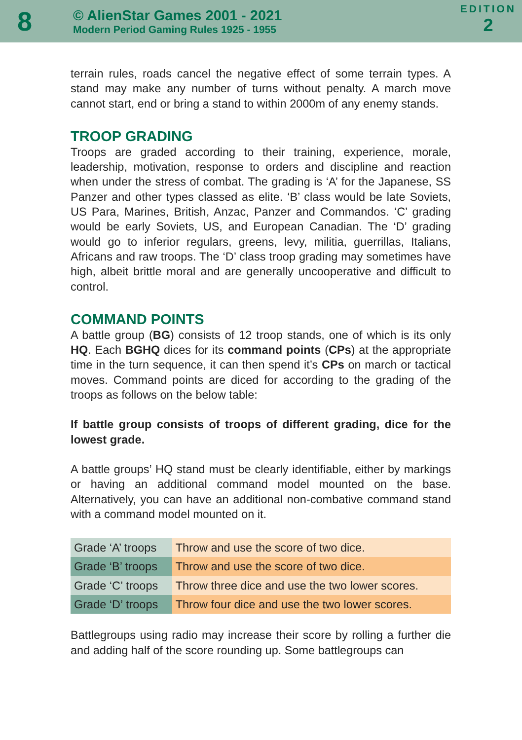8
© AlienStar Games 2001 - 2021
Modern Period Gaming Rules 1925 - 1955
EDITION
2
terrain rules, roads cancel the negative effect of some terrain types. A stand may make any number of turns without penalty. A march move cannot start, end or bring a stand to within 2000m of any enemy stands.
TROOP GRADING
Troops are graded according to their training, experience, morale, leadership, motivation, response to orders and discipline and reaction when under the stress of combat. The grading is ‘A’ for the Japanese, SS Panzer and other types classed as elite. ‘B’ class would be late Soviets, US Para, Marines, British, Anzac, Panzer and Commandos. ‘C’ grading would be early Soviets, US, and European Canadian. The ‘D’ grading would go to inferior regulars, greens, levy, militia, guerrillas, Italians, Africans and raw troops. The ‘D’ class troop grading may sometimes have high, albeit brittle moral and are generally uncooperative and difficult to control.
COMMAND POINTS
A battle group (BG) consists of 12 troop stands, one of which is its only HQ. Each BGHQ dices for its command points (CPs) at the appropriate time in the turn sequence, it can then spend it’s CPs on march or tactical moves. Command points are diced for according to the grading of the troops as follows on the below table:
If battle group consists of troops of different grading, dice for the lowest grade.
A battle groups’ HQ stand must be clearly identifiable, either by markings or having an additional command model mounted on the base. Alternatively, you can have an additional non-combative command stand with a command model mounted on it.
| Grade ‘A’ troops | Throw and use the score of two dice. |
| Grade ‘B’ troops | Throw and use the score of two dice. |
| Grade ‘C’ troops | Throw three dice and use the two lower scores. |
| Grade ‘D’ troops | Throw four dice and use the two lower scores. |
Battlegroups using radio may increase their score by rolling a further die and adding half of the score rounding up. Some battlegroups can